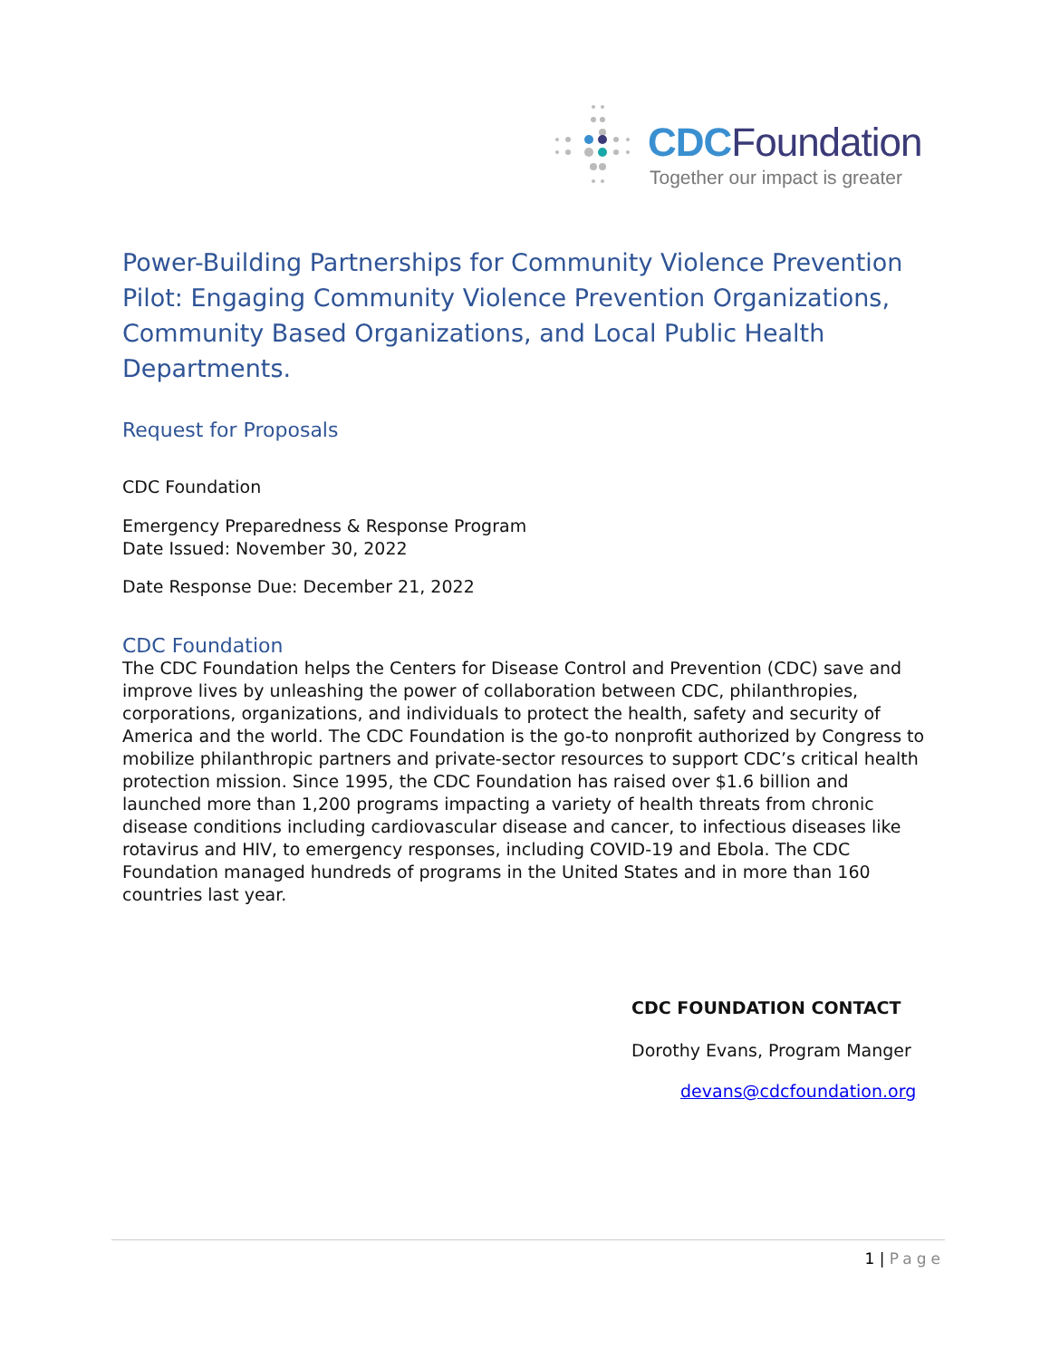CDC Foundation
Together our impact is greater
Power-Building Partnerships for Community Violence Prevention Pilot: Engaging Community Violence Prevention Organizations, Community Based Organizations, and Local Public Health Departments.
Request for Proposals
CDC Foundation
Emergency Preparedness & Response Program
Date Issued: November 30, 2022
Date Response Due: December 21, 2022
CDC Foundation
The CDC Foundation helps the Centers for Disease Control and Prevention (CDC) save and improve lives by unleashing the power of collaboration between CDC, philanthropies, corporations, organizations, and individuals to protect the health, safety and security of America and the world. The CDC Foundation is the go-to nonprofit authorized by Congress to mobilize philanthropic partners and private-sector resources to support CDC’s critical health protection mission. Since 1995, the CDC Foundation has raised over $1.6 billion and launched more than 1,200 programs impacting a variety of health threats from chronic disease conditions including cardiovascular disease and cancer, to infectious diseases like rotavirus and HIV, to emergency responses, including COVID-19 and Ebola. The CDC Foundation managed hundreds of programs in the United States and in more than 160 countries last year.
CDC FOUNDATION CONTACT
Dorothy Evans, Program Manger
devans@cdcfoundation.org
1 | Page